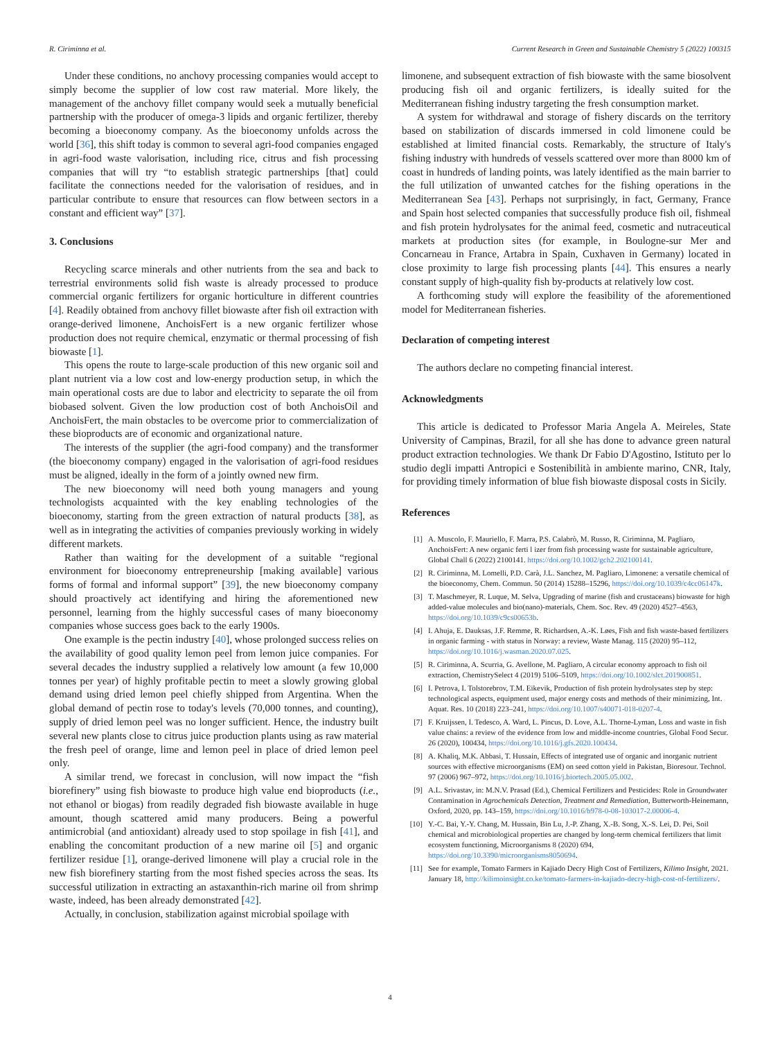R. Ciriminna et al. Current Research in Green and Sustainable Chemistry 5 (2022) 100315
Under these conditions, no anchovy processing companies would accept to simply become the supplier of low cost raw material. More likely, the management of the anchovy fillet company would seek a mutually beneficial partnership with the producer of omega-3 lipids and organic fertilizer, thereby becoming a bioeconomy company. As the bioeconomy unfolds across the world [36], this shift today is common to several agri-food companies engaged in agri-food waste valorisation, including rice, citrus and fish processing companies that will try “to establish strategic partnerships [that] could facilitate the connections needed for the valorisation of residues, and in particular contribute to ensure that resources can flow between sectors in a constant and efficient way” [37].
3. Conclusions
Recycling scarce minerals and other nutrients from the sea and back to terrestrial environments solid fish waste is already processed to produce commercial organic fertilizers for organic horticulture in different countries [4]. Readily obtained from anchovy fillet biowaste after fish oil extraction with orange-derived limonene, AnchoisFert is a new organic fertilizer whose production does not require chemical, enzymatic or thermal processing of fish biowaste [1].
This opens the route to large-scale production of this new organic soil and plant nutrient via a low cost and low-energy production setup, in which the main operational costs are due to labor and electricity to separate the oil from biobased solvent. Given the low production cost of both AnchoisOil and AnchoisFert, the main obstacles to be overcome prior to commercialization of these bioproducts are of economic and organizational nature.
The interests of the supplier (the agri-food company) and the transformer (the bioeconomy company) engaged in the valorisation of agri-food residues must be aligned, ideally in the form of a jointly owned new firm.
The new bioeconomy will need both young managers and young technologists acquainted with the key enabling technologies of the bioeconomy, starting from the green extraction of natural products [38], as well as in integrating the activities of companies previously working in widely different markets.
Rather than waiting for the development of a suitable “regional environment for bioeconomy entrepreneurship [making available] various forms of formal and informal support” [39], the new bioeconomy company should proactively act identifying and hiring the aforementioned new personnel, learning from the highly successful cases of many bioeconomy companies whose success goes back to the early 1900s.
One example is the pectin industry [40], whose prolonged success relies on the availability of good quality lemon peel from lemon juice companies. For several decades the industry supplied a relatively low amount (a few 10,000 tonnes per year) of highly profitable pectin to meet a slowly growing global demand using dried lemon peel chiefly shipped from Argentina. When the global demand of pectin rose to today's levels (70,000 tonnes, and counting), supply of dried lemon peel was no longer sufficient. Hence, the industry built several new plants close to citrus juice production plants using as raw material the fresh peel of orange, lime and lemon peel in place of dried lemon peel only.
A similar trend, we forecast in conclusion, will now impact the “fish biorefinery” using fish biowaste to produce high value end bioproducts (i.e., not ethanol or biogas) from readily degraded fish biowaste available in huge amount, though scattered amid many producers. Being a powerful antimicrobial (and antioxidant) already used to stop spoilage in fish [41], and enabling the concomitant production of a new marine oil [5] and organic fertilizer residue [1], orange-derived limonene will play a crucial role in the new fish biorefinery starting from the most fished species across the seas. Its successful utilization in extracting an astaxanthin-rich marine oil from shrimp waste, indeed, has been already demonstrated [42].
Actually, in conclusion, stabilization against microbial spoilage with
limonene, and subsequent extraction of fish biowaste with the same biosolvent producing fish oil and organic fertilizers, is ideally suited for the Mediterranean fishing industry targeting the fresh consumption market.
A system for withdrawal and storage of fishery discards on the territory based on stabilization of discards immersed in cold limonene could be established at limited financial costs. Remarkably, the structure of Italy's fishing industry with hundreds of vessels scattered over more than 8000 km of coast in hundreds of landing points, was lately identified as the main barrier to the full utilization of unwanted catches for the fishing operations in the Mediterranean Sea [43]. Perhaps not surprisingly, in fact, Germany, France and Spain host selected companies that successfully produce fish oil, fishmeal and fish protein hydrolysates for the animal feed, cosmetic and nutraceutical markets at production sites (for example, in Boulogne-sur Mer and Concarneau in France, Artabra in Spain, Cuxhaven in Germany) located in close proximity to large fish processing plants [44]. This ensures a nearly constant supply of high-quality fish by-products at relatively low cost.
A forthcoming study will explore the feasibility of the aforementioned model for Mediterranean fisheries.
Declaration of competing interest
The authors declare no competing financial interest.
Acknowledgments
This article is dedicated to Professor Maria Angela A. Meireles, State University of Campinas, Brazil, for all she has done to advance green natural product extraction technologies. We thank Dr Fabio D'Agostino, Istituto per lo studio degli impatti Antropici e Sostenibilità in ambiente marino, CNR, Italy, for providing timely information of blue fish biowaste disposal costs in Sicily.
References
[1] A. Muscolo, F. Mauriello, F. Marra, P.S. Calabrò, M. Russo, R. Ciriminna, M. Pagliaro, AnchoisFert: A new organic ferti l izer from fish processing waste for sustainable agriculture, Global Chall 6 (2022) 2100141. https://doi.org/10.1002/gch2.202100141.
[2] R. Ciriminna, M. Lomelli, P.D. Carà, J.L. Sanchez, M. Pagliaro, Limonene: a versatile chemical of the bioeconomy, Chem. Commun. 50 (2014) 15288–15296, https://doi.org/10.1039/c4cc06147k.
[3] T. Maschmeyer, R. Luque, M. Selva, Upgrading of marine (fish and crustaceans) biowaste for high added-value molecules and bio(nano)-materials, Chem. Soc. Rev. 49 (2020) 4527–4563, https://doi.org/10.1039/c9cs00653b.
[4] I. Ahuja, E. Dauksas, J.F. Remme, R. Richardsen, A.-K. Løes, Fish and fish waste-based fertilizers in organic farming - with status in Norway: a review, Waste Manag. 115 (2020) 95–112, https://doi.org/10.1016/j.wasman.2020.07.025.
[5] R. Ciriminna, A. Scurria, G. Avellone, M. Pagliaro, A circular economy approach to fish oil extraction, ChemistrySelect 4 (2019) 5106–5109, https://doi.org/10.1002/slct.201900851.
[6] I. Petrova, I. Tolstorebrov, T.M. Eikevik, Production of fish protein hydrolysates step by step: technological aspects, equipment used, major energy costs and methods of their minimizing, Int. Aquat. Res. 10 (2018) 223–241, https://doi.org/10.1007/s40071-018-0207-4.
[7] F. Kruijssen, I. Tedesco, A. Ward, L. Pincus, D. Love, A.L. Thorne-Lyman, Loss and waste in fish value chains: a review of the evidence from low and middle-income countries, Global Food Secur. 26 (2020), 100434, https://doi.org/10.1016/j.gfs.2020.100434.
[8] A. Khaliq, M.K. Abbasi, T. Hussain, Effects of integrated use of organic and inorganic nutrient sources with effective microorganisms (EM) on seed cotton yield in Pakistan, Bioresour. Technol. 97 (2006) 967–972, https://doi.org/10.1016/j.biortech.2005.05.002.
[9] A.L. Srivastav, in: M.N.V. Prasad (Ed.), Chemical Fertilizers and Pesticides: Role in Groundwater Contamination in Agrochemicals Detection, Treatment and Remediation, Butterworth-Heinemann, Oxford, 2020, pp. 143–159, https://doi.org/10.1016/b978-0-08-103017-2.00006-4.
[10] Y.-C. Bai, Y.-Y. Chang, M. Hussain, Bin Lu, J.-P. Zhang, X.-B. Song, X.-S. Lei, D. Pei, Soil chemical and microbiological properties are changed by long-term chemical fertilizers that limit ecosystem functioning, Microorganisms 8 (2020) 694, https://doi.org/10.3390/microorganisms8050694.
[11] See for example, Tomato Farmers in Kajiado Decry High Cost of Fertilizers, Kilimo Insight, 2021. January 18, http://kilimoinsight.co.ke/tomato-farmers-in-kajiado-decry-high-cost-of-fertilizers/.
4